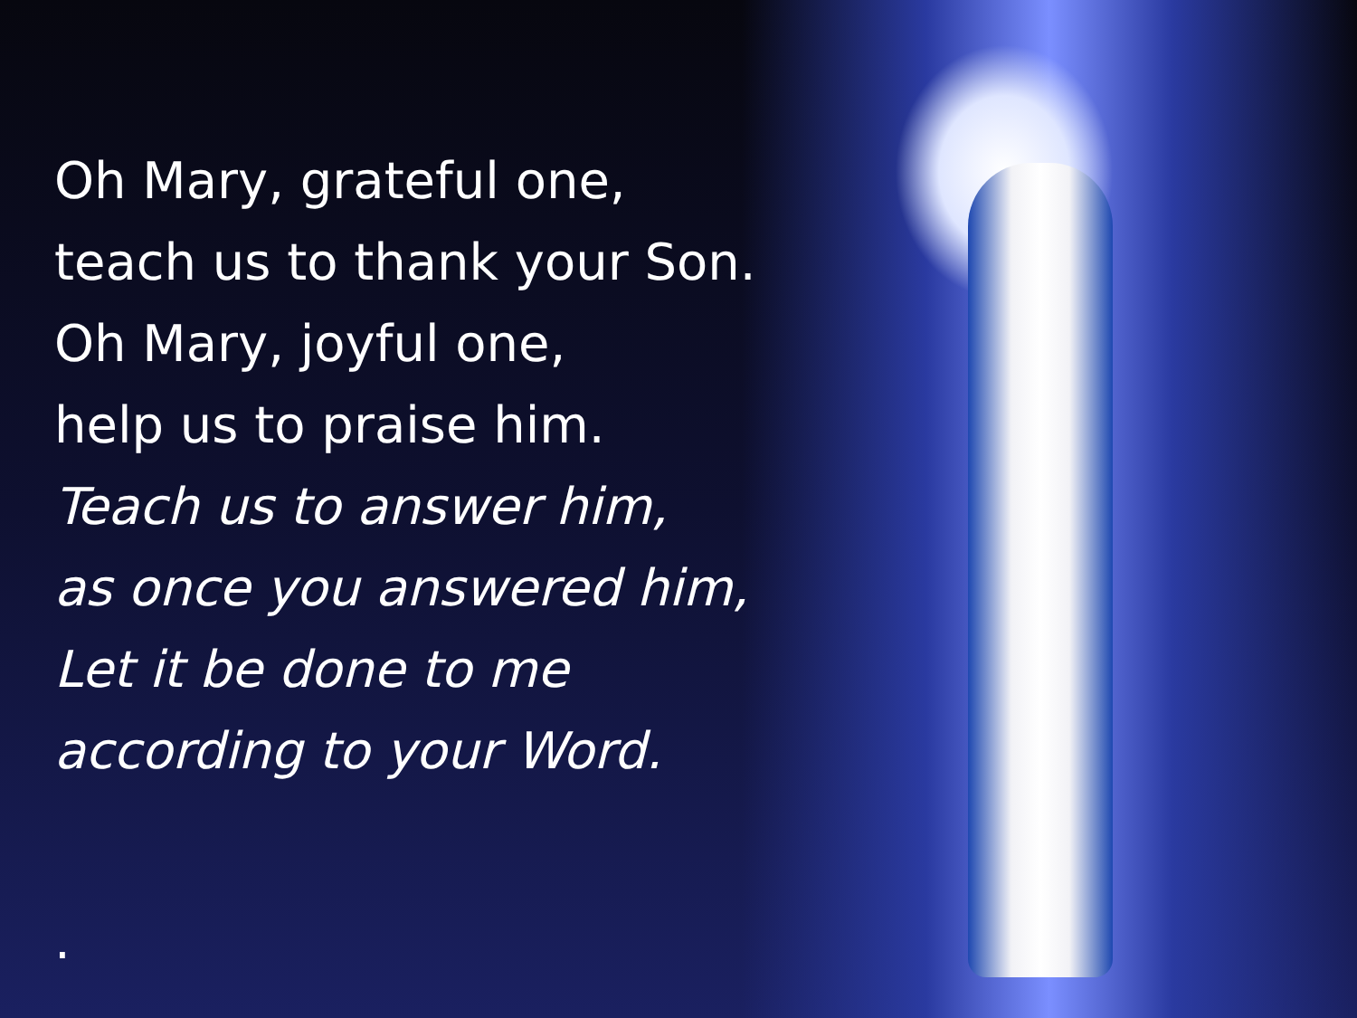Oh Mary, grateful one,
teach us to thank your Son.
Oh Mary, joyful one,
help us to praise him.
Teach us to answer him,
as once you answered him,
Let it be done to me
according to your Word.
.